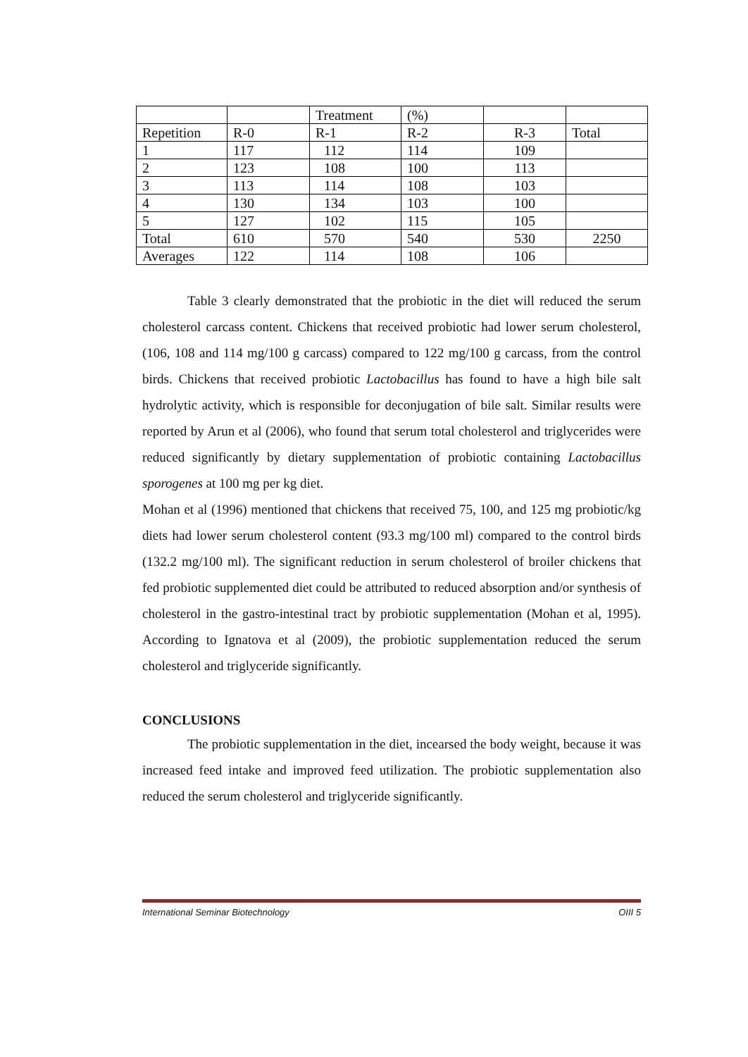| | | Treatment | (%) | | |
| Repetition | R-0 | R-1 | R-2 | R-3 | Total |
| 1 | 117 | 112 | 114 | 109 | |
| 2 | 123 | 108 | 100 | 113 | |
| 3 | 113 | 114 | 108 | 103 | |
| 4 | 130 | 134 | 103 | 100 | |
| 5 | 127 | 102 | 115 | 105 | |
| Total | 610 | 570 | 540 | 530 | 2250 |
| Averages | 122 | 114 | 108 | 106 | |
Table 3 clearly demonstrated that the probiotic in the diet will reduced the serum cholesterol carcass content. Chickens that received probiotic had lower serum cholesterol, (106, 108 and 114 mg/100 g carcass) compared to 122 mg/100 g carcass, from the control birds. Chickens that received probiotic Lactobacillus has found to have a high bile salt hydrolytic activity, which is responsible for deconjugation of bile salt. Similar results were reported by Arun et al (2006), who found that serum total cholesterol and triglycerides were reduced significantly by dietary supplementation of probiotic containing Lactobacillus sporogenes at 100 mg per kg diet.
Mohan et al (1996) mentioned that chickens that received 75, 100, and 125 mg probiotic/kg diets had lower serum cholesterol content (93.3 mg/100 ml) compared to the control birds (132.2 mg/100 ml). The significant reduction in serum cholesterol of broiler chickens that fed probiotic supplemented diet could be attributed to reduced absorption and/or synthesis of cholesterol in the gastro-intestinal tract by probiotic supplementation (Mohan et al, 1995). According to Ignatova et al (2009), the probiotic supplementation reduced the serum cholesterol and triglyceride significantly.
CONCLUSIONS
The probiotic supplementation in the diet, incearsed the body weight, because it was increased feed intake and improved feed utilization. The probiotic supplementation also reduced the serum cholesterol and triglyceride significantly.
International Seminar Biotechnology OIII 5